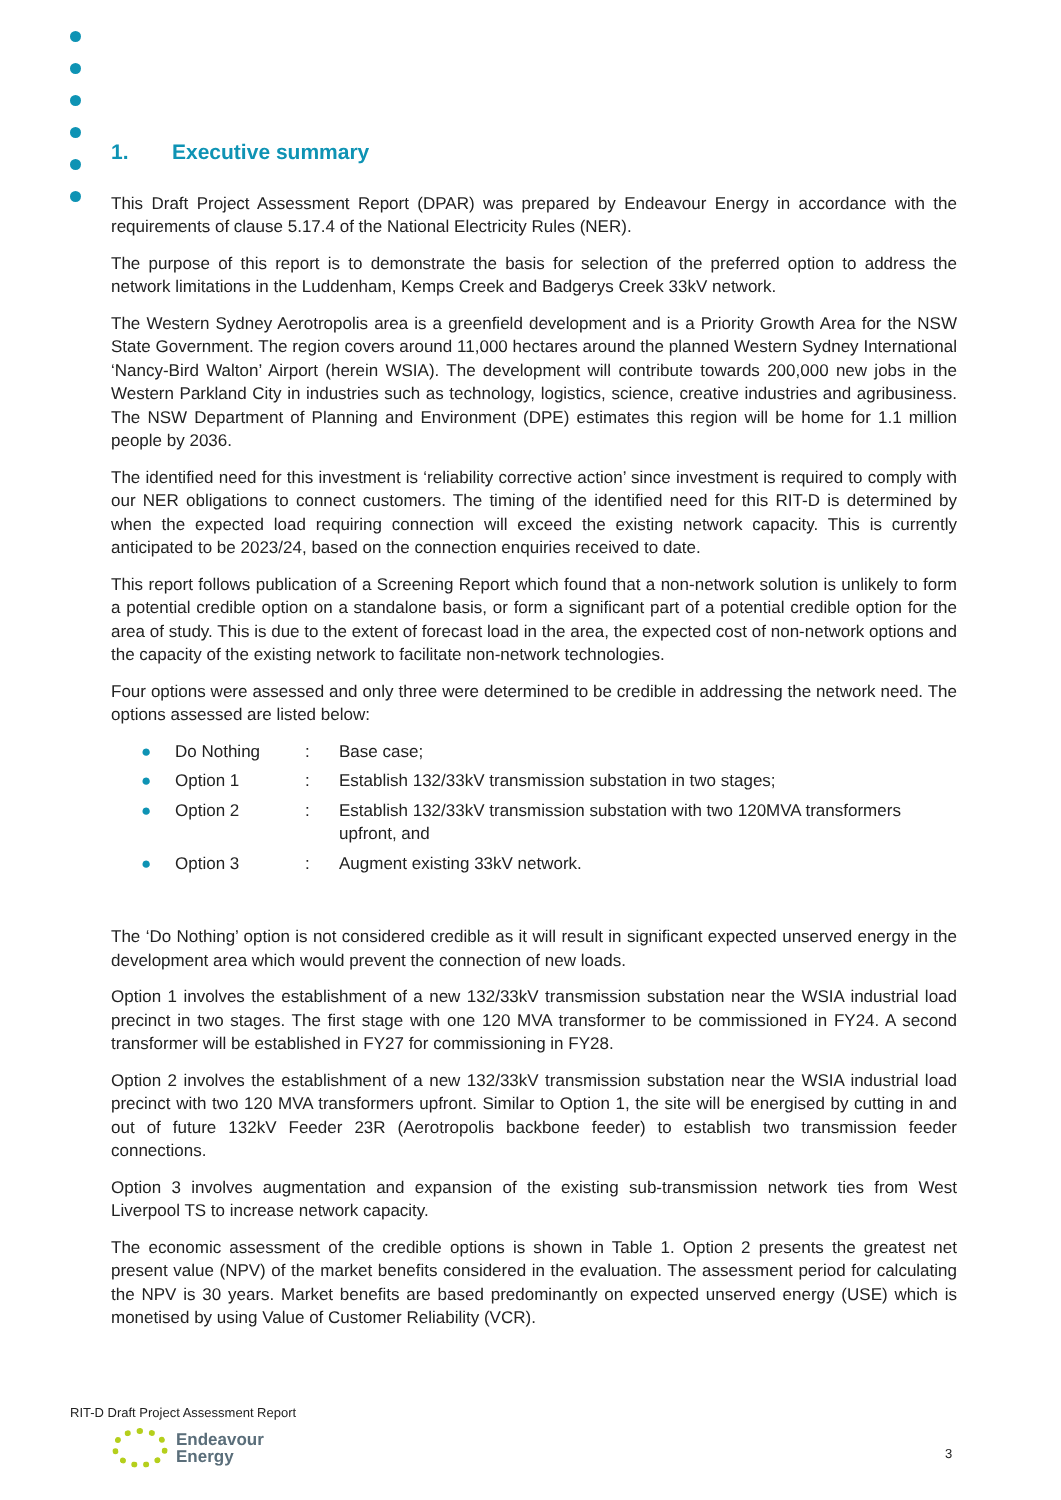1. Executive summary
This Draft Project Assessment Report (DPAR) was prepared by Endeavour Energy in accordance with the requirements of clause 5.17.4 of the National Electricity Rules (NER).
The purpose of this report is to demonstrate the basis for selection of the preferred option to address the network limitations in the Luddenham, Kemps Creek and Badgerys Creek 33kV network.
The Western Sydney Aerotropolis area is a greenfield development and is a Priority Growth Area for the NSW State Government. The region covers around 11,000 hectares around the planned Western Sydney International ‘Nancy-Bird Walton’ Airport (herein WSIA). The development will contribute towards 200,000 new jobs in the Western Parkland City in industries such as technology, logistics, science, creative industries and agribusiness. The NSW Department of Planning and Environment (DPE) estimates this region will be home for 1.1 million people by 2036.
The identified need for this investment is ‘reliability corrective action’ since investment is required to comply with our NER obligations to connect customers. The timing of the identified need for this RIT-D is determined by when the expected load requiring connection will exceed the existing network capacity. This is currently anticipated to be 2023/24, based on the connection enquiries received to date.
This report follows publication of a Screening Report which found that a non-network solution is unlikely to form a potential credible option on a standalone basis, or form a significant part of a potential credible option for the area of study. This is due to the extent of forecast load in the area, the expected cost of non-network options and the capacity of the existing network to facilitate non-network technologies.
Four options were assessed and only three were determined to be credible in addressing the network need. The options assessed are listed below:
● Do Nothing: Base case;
● Option 1: Establish 132/33kV transmission substation in two stages;
● Option 2: Establish 132/33kV transmission substation with two 120MVA transformers upfront, and
● Option 3: Augment existing 33kV network.
The ‘Do Nothing’ option is not considered credible as it will result in significant expected unserved energy in the development area which would prevent the connection of new loads.
Option 1 involves the establishment of a new 132/33kV transmission substation near the WSIA industrial load precinct in two stages. The first stage with one 120 MVA transformer to be commissioned in FY24. A second transformer will be established in FY27 for commissioning in FY28.
Option 2 involves the establishment of a new 132/33kV transmission substation near the WSIA industrial load precinct with two 120 MVA transformers upfront. Similar to Option 1, the site will be energised by cutting in and out of future 132kV Feeder 23R (Aerotropolis backbone feeder) to establish two transmission feeder connections.
Option 3 involves augmentation and expansion of the existing sub-transmission network ties from West Liverpool TS to increase network capacity.
The economic assessment of the credible options is shown in Table 1. Option 2 presents the greatest net present value (NPV) of the market benefits considered in the evaluation. The assessment period for calculating the NPV is 30 years. Market benefits are based predominantly on expected unserved energy (USE) which is monetised by using Value of Customer Reliability (VCR).
RIT-D Draft Project Assessment Report
Endeavour
Energy
3